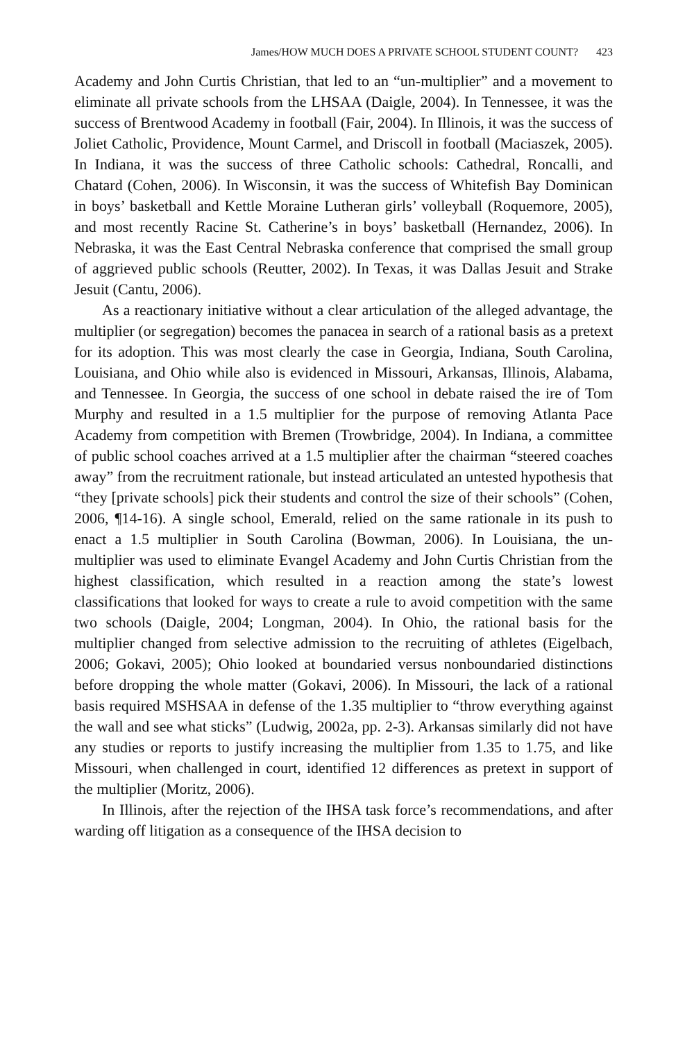James/HOW MUCH DOES A PRIVATE SCHOOL STUDENT COUNT? 423
Academy and John Curtis Christian, that led to an “un-multiplier” and a movement to eliminate all private schools from the LHSAA (Daigle, 2004). In Tennessee, it was the success of Brentwood Academy in football (Fair, 2004). In Illinois, it was the success of Joliet Catholic, Providence, Mount Carmel, and Driscoll in football (Maciaszek, 2005). In Indiana, it was the success of three Catholic schools: Cathedral, Roncalli, and Chatard (Cohen, 2006). In Wisconsin, it was the success of Whitefish Bay Dominican in boys’ basketball and Kettle Moraine Lutheran girls’ volleyball (Roquemore, 2005), and most recently Racine St. Catherine’s in boys’ basketball (Hernandez, 2006). In Nebraska, it was the East Central Nebraska conference that comprised the small group of aggrieved public schools (Reutter, 2002). In Texas, it was Dallas Jesuit and Strake Jesuit (Cantu, 2006).
As a reactionary initiative without a clear articulation of the alleged advantage, the multiplier (or segregation) becomes the panacea in search of a rational basis as a pretext for its adoption. This was most clearly the case in Georgia, Indiana, South Carolina, Louisiana, and Ohio while also is evidenced in Missouri, Arkansas, Illinois, Alabama, and Tennessee. In Georgia, the success of one school in debate raised the ire of Tom Murphy and resulted in a 1.5 multiplier for the purpose of removing Atlanta Pace Academy from competition with Bremen (Trowbridge, 2004). In Indiana, a committee of public school coaches arrived at a 1.5 multiplier after the chairman “steered coaches away” from the recruitment rationale, but instead articulated an untested hypothesis that “they [private schools] pick their students and control the size of their schools” (Cohen, 2006, ¶14-16). A single school, Emerald, relied on the same rationale in its push to enact a 1.5 multiplier in South Carolina (Bowman, 2006). In Louisiana, the un-multiplier was used to eliminate Evangel Academy and John Curtis Christian from the highest classification, which resulted in a reaction among the state’s lowest classifications that looked for ways to create a rule to avoid competition with the same two schools (Daigle, 2004; Longman, 2004). In Ohio, the rational basis for the multiplier changed from selective admission to the recruiting of athletes (Eigelbach, 2006; Gokavi, 2005); Ohio looked at boundaried versus nonboundaried distinctions before dropping the whole matter (Gokavi, 2006). In Missouri, the lack of a rational basis required MSHSAA in defense of the 1.35 multiplier to “throw everything against the wall and see what sticks” (Ludwig, 2002a, pp. 2-3). Arkansas similarly did not have any studies or reports to justify increasing the multiplier from 1.35 to 1.75, and like Missouri, when challenged in court, identified 12 differences as pretext in support of the multiplier (Moritz, 2006).
In Illinois, after the rejection of the IHSA task force’s recommendations, and after warding off litigation as a consequence of the IHSA decision to